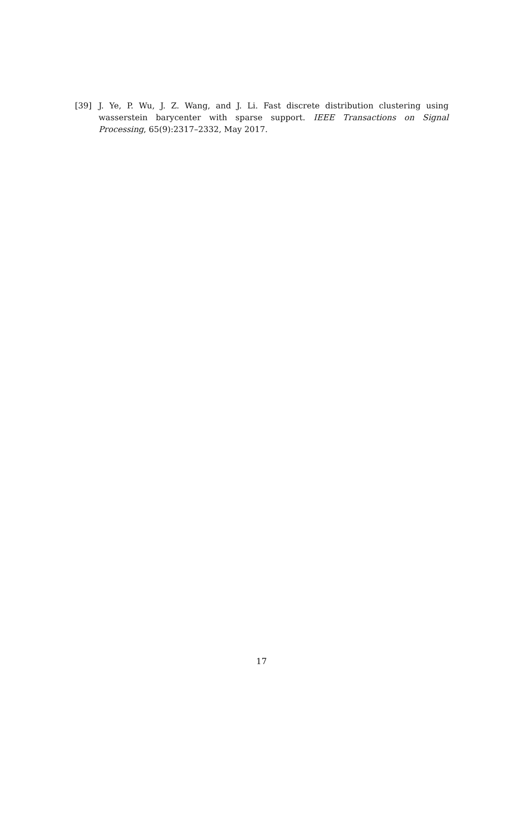[39] J. Ye, P. Wu, J. Z. Wang, and J. Li. Fast discrete distribution clustering using wasserstein barycenter with sparse support. IEEE Transactions on Signal Processing, 65(9):2317–2332, May 2017.
17